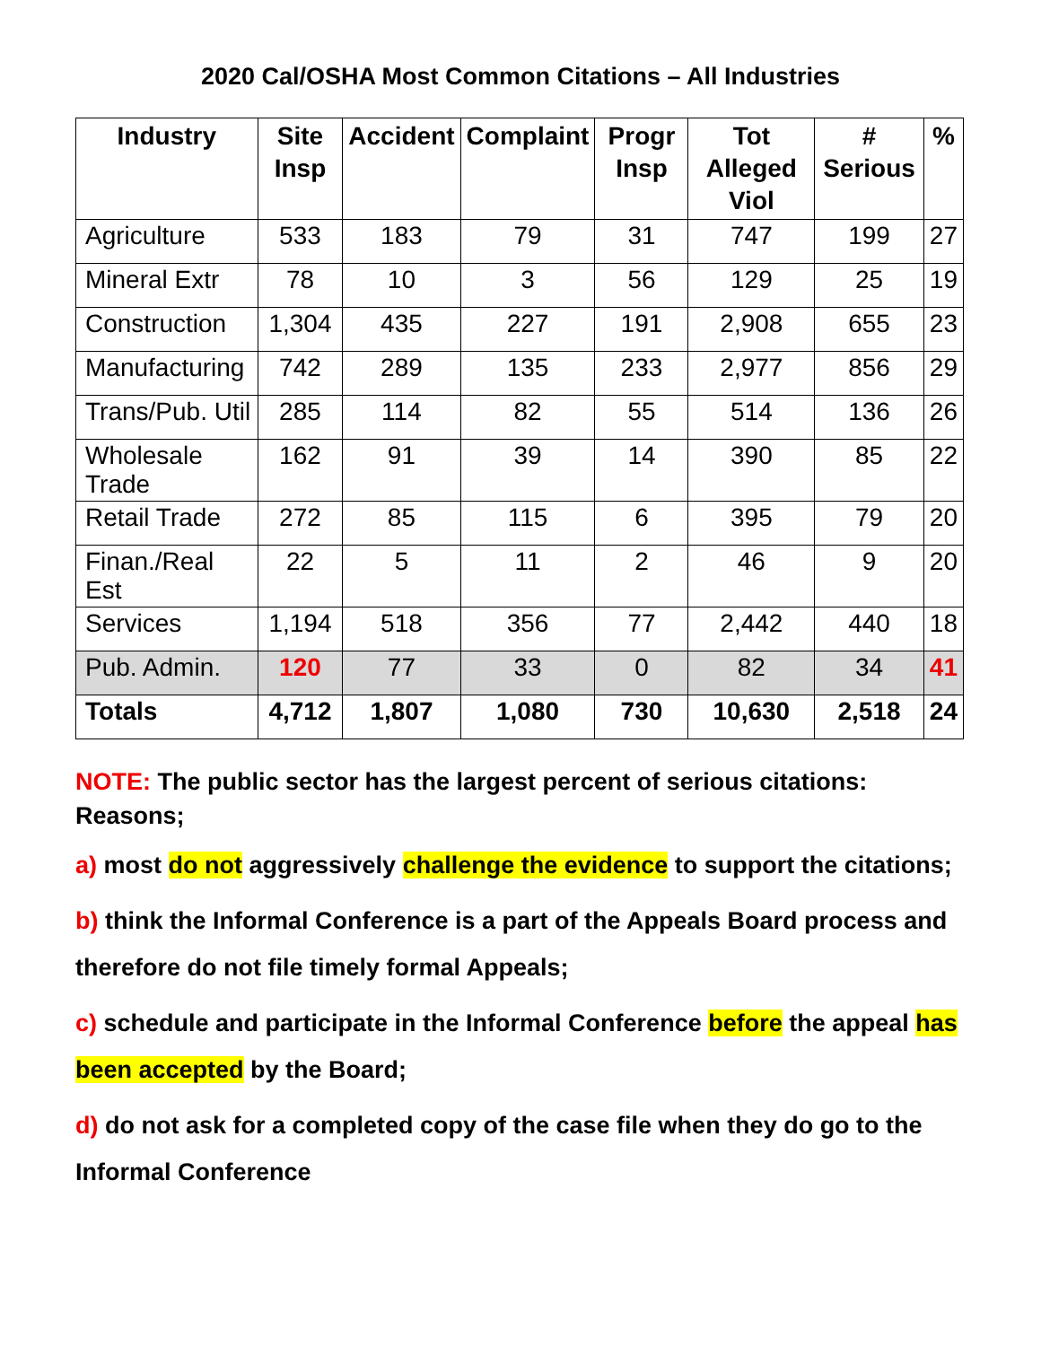2020 Cal/OSHA Most Common Citations – All Industries
| Industry | Site Insp | Accident | Complaint | Progr Insp | Tot Alleged Viol | # Serious | % |
| --- | --- | --- | --- | --- | --- | --- | --- |
| Agriculture | 533 | 183 | 79 | 31 | 747 | 199 | 27 |
| Mineral Extr | 78 | 10 | 3 | 56 | 129 | 25 | 19 |
| Construction | 1,304 | 435 | 227 | 191 | 2,908 | 655 | 23 |
| Manufacturing | 742 | 289 | 135 | 233 | 2,977 | 856 | 29 |
| Trans/Pub. Util | 285 | 114 | 82 | 55 | 514 | 136 | 26 |
| Wholesale Trade | 162 | 91 | 39 | 14 | 390 | 85 | 22 |
| Retail Trade | 272 | 85 | 115 | 6 | 395 | 79 | 20 |
| Finan./Real Est | 22 | 5 | 11 | 2 | 46 | 9 | 20 |
| Services | 1,194 | 518 | 356 | 77 | 2,442 | 440 | 18 |
| Pub. Admin. | 120 | 77 | 33 | 0 | 82 | 34 | 41 |
| Totals | 4,712 | 1,807 | 1,080 | 730 | 10,630 | 2,518 | 24 |
NOTE: The public sector has the largest percent of serious citations:
Reasons;
a) most do not aggressively challenge the evidence to support the citations;
b) think the Informal Conference is a part of the Appeals Board process and therefore do not file timely formal Appeals;
c) schedule and participate in the Informal Conference before the appeal has been accepted by the Board;
d) do not ask for a completed copy of the case file when they do go to the Informal Conference